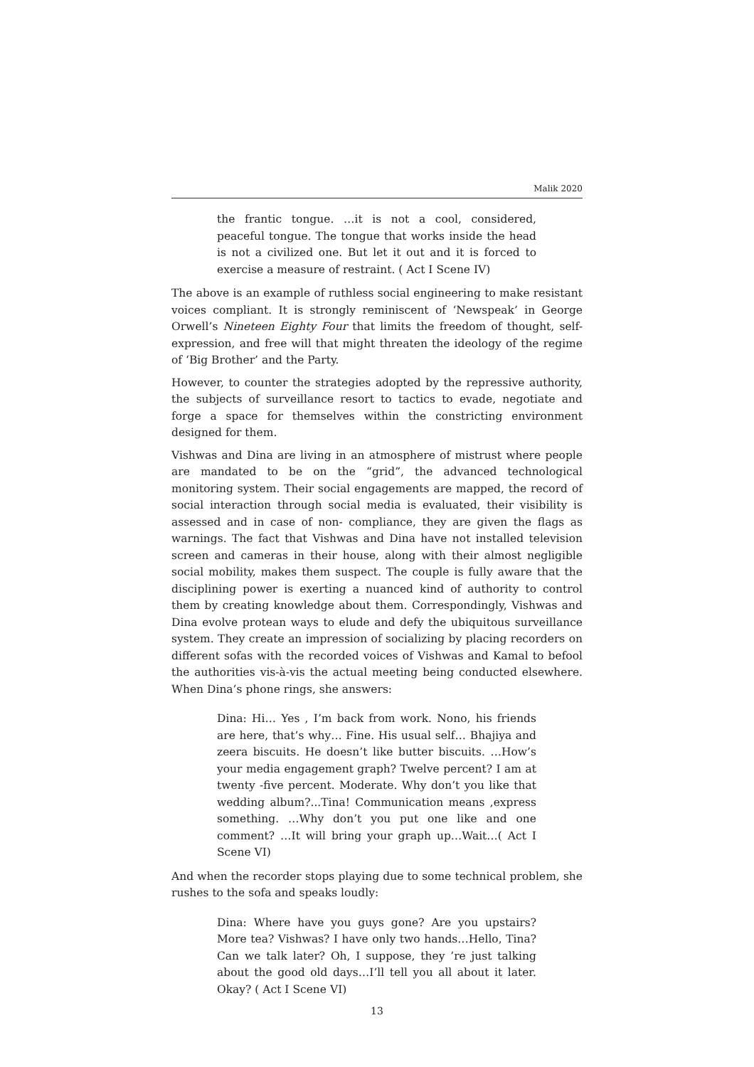Malik 2020
the frantic tongue. …it is not a cool, considered, peaceful tongue. The tongue that works inside the head is not a civilized one. But let it out and it is forced to exercise a measure of restraint. ( Act I Scene IV)
The above is an example of ruthless social engineering to make resistant voices compliant. It is strongly reminiscent of ‘Newspeak’ in George Orwell’s Nineteen Eighty Four that limits the freedom of thought, self-expression, and free will that might threaten the ideology of the regime of ‘Big Brother’ and the Party.
However, to counter the strategies adopted by the repressive authority, the subjects of surveillance resort to tactics to evade, negotiate and forge a space for themselves within the constricting environment designed for them.
Vishwas and Dina are living in an atmosphere of mistrust where people are mandated to be on the “grid”, the advanced technological monitoring system. Their social engagements are mapped, the record of social interaction through social media is evaluated, their visibility is assessed and in case of non- compliance, they are given the flags as warnings. The fact that Vishwas and Dina have not installed television screen and cameras in their house, along with their almost negligible social mobility, makes them suspect. The couple is fully aware that the disciplining power is exerting a nuanced kind of authority to control them by creating knowledge about them. Correspondingly, Vishwas and Dina evolve protean ways to elude and defy the ubiquitous surveillance system. They create an impression of socializing by placing recorders on different sofas with the recorded voices of Vishwas and Kamal to befool the authorities vis-à-vis the actual meeting being conducted elsewhere. When Dina’s phone rings, she answers:
Dina: Hi… Yes , I’m back from work. Nono, his friends are here, that’s why… Fine. His usual self… Bhajiya and zeera biscuits. He doesn’t like butter biscuits. …How’s your media engagement graph? Twelve percent? I am at twenty -five percent. Moderate. Why don’t you like that wedding album?...Tina! Communication means ,express something. …Why don’t you put one like and one comment? …It will bring your graph up…Wait…( Act I Scene VI)
And when the recorder stops playing due to some technical problem, she rushes to the sofa and speaks loudly:
Dina: Where have you guys gone? Are you upstairs? More tea? Vishwas? I have only two hands…Hello, Tina? Can we talk later? Oh, I suppose, they ’re just talking about the good old days…I’ll tell you all about it later. Okay? ( Act I Scene VI)
13